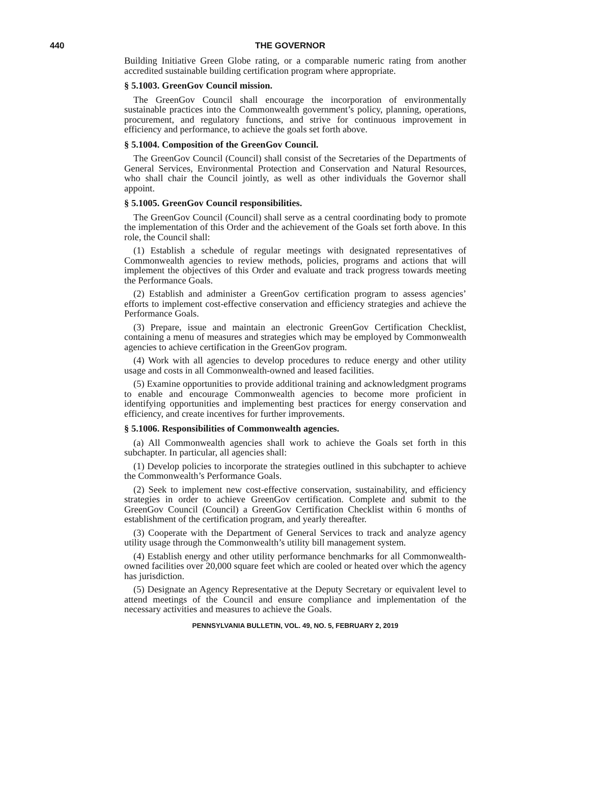440
THE GOVERNOR
Building Initiative Green Globe rating, or a comparable numeric rating from another accredited sustainable building certification program where appropriate.
§ 5.1003. GreenGov Council mission.
The GreenGov Council shall encourage the incorporation of environmentally sustainable practices into the Commonwealth government’s policy, planning, operations, procurement, and regulatory functions, and strive for continuous improvement in efficiency and performance, to achieve the goals set forth above.
§ 5.1004. Composition of the GreenGov Council.
The GreenGov Council (Council) shall consist of the Secretaries of the Departments of General Services, Environmental Protection and Conservation and Natural Resources, who shall chair the Council jointly, as well as other individuals the Governor shall appoint.
§ 5.1005. GreenGov Council responsibilities.
The GreenGov Council (Council) shall serve as a central coordinating body to promote the implementation of this Order and the achievement of the Goals set forth above. In this role, the Council shall:
(1) Establish a schedule of regular meetings with designated representatives of Commonwealth agencies to review methods, policies, programs and actions that will implement the objectives of this Order and evaluate and track progress towards meeting the Performance Goals.
(2) Establish and administer a GreenGov certification program to assess agencies’ efforts to implement cost-effective conservation and efficiency strategies and achieve the Performance Goals.
(3) Prepare, issue and maintain an electronic GreenGov Certification Checklist, containing a menu of measures and strategies which may be employed by Commonwealth agencies to achieve certification in the GreenGov program.
(4) Work with all agencies to develop procedures to reduce energy and other utility usage and costs in all Commonwealth-owned and leased facilities.
(5) Examine opportunities to provide additional training and acknowledgment programs to enable and encourage Commonwealth agencies to become more proficient in identifying opportunities and implementing best practices for energy conservation and efficiency, and create incentives for further improvements.
§ 5.1006. Responsibilities of Commonwealth agencies.
(a) All Commonwealth agencies shall work to achieve the Goals set forth in this subchapter. In particular, all agencies shall:
(1) Develop policies to incorporate the strategies outlined in this subchapter to achieve the Commonwealth’s Performance Goals.
(2) Seek to implement new cost-effective conservation, sustainability, and efficiency strategies in order to achieve GreenGov certification. Complete and submit to the GreenGov Council (Council) a GreenGov Certification Checklist within 6 months of establishment of the certification program, and yearly thereafter.
(3) Cooperate with the Department of General Services to track and analyze agency utility usage through the Commonwealth’s utility bill management system.
(4) Establish energy and other utility performance benchmarks for all Commonwealth-owned facilities over 20,000 square feet which are cooled or heated over which the agency has jurisdiction.
(5) Designate an Agency Representative at the Deputy Secretary or equivalent level to attend meetings of the Council and ensure compliance and implementation of the necessary activities and measures to achieve the Goals.
PENNSYLVANIA BULLETIN, VOL. 49, NO. 5, FEBRUARY 2, 2019